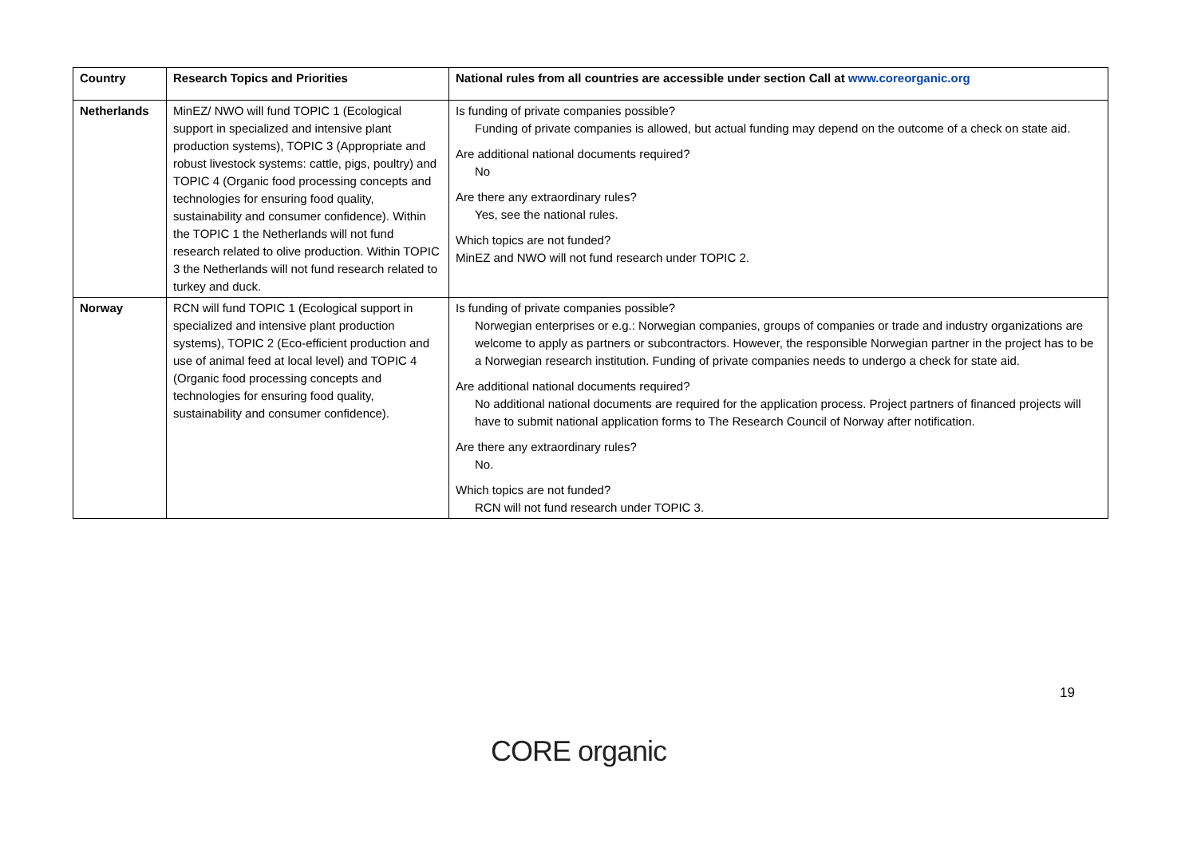| Country | Research Topics and Priorities | National rules from all countries are accessible under section Call at www.coreorganic.org |
| --- | --- | --- |
| Netherlands | MinEZ/ NWO will fund TOPIC 1 (Ecological support in specialized and intensive plant production systems), TOPIC 3 (Appropriate and robust livestock systems: cattle, pigs, poultry) and TOPIC 4 (Organic food processing concepts and technologies for ensuring food quality, sustainability and consumer confidence). Within the TOPIC 1 the Netherlands will not fund research related to olive production. Within TOPIC 3 the Netherlands will not fund research related to turkey and duck. | Is funding of private companies possible? Funding of private companies is allowed, but actual funding may depend on the outcome of a check on state aid. Are additional national documents required? No Are there any extraordinary rules? Yes, see the national rules. Which topics are not funded? MinEZ and NWO will not fund research under TOPIC 2. |
| Norway | RCN will fund TOPIC 1 (Ecological support in specialized and intensive plant production systems), TOPIC 2 (Eco-efficient production and use of animal feed at local level) and TOPIC 4 (Organic food processing concepts and technologies for ensuring food quality, sustainability and consumer confidence). | Is funding of private companies possible? Norwegian enterprises or e.g.: Norwegian companies, groups of companies or trade and industry organizations are welcome to apply as partners or subcontractors. However, the responsible Norwegian partner in the project has to be a Norwegian research institution. Funding of private companies needs to undergo a check for state aid. Are additional national documents required? No additional national documents are required for the application process. Project partners of financed projects will have to submit national application forms to The Research Council of Norway after notification. Are there any extraordinary rules? No. Which topics are not funded? RCN will not fund research under TOPIC 3. |
19
CORE organic